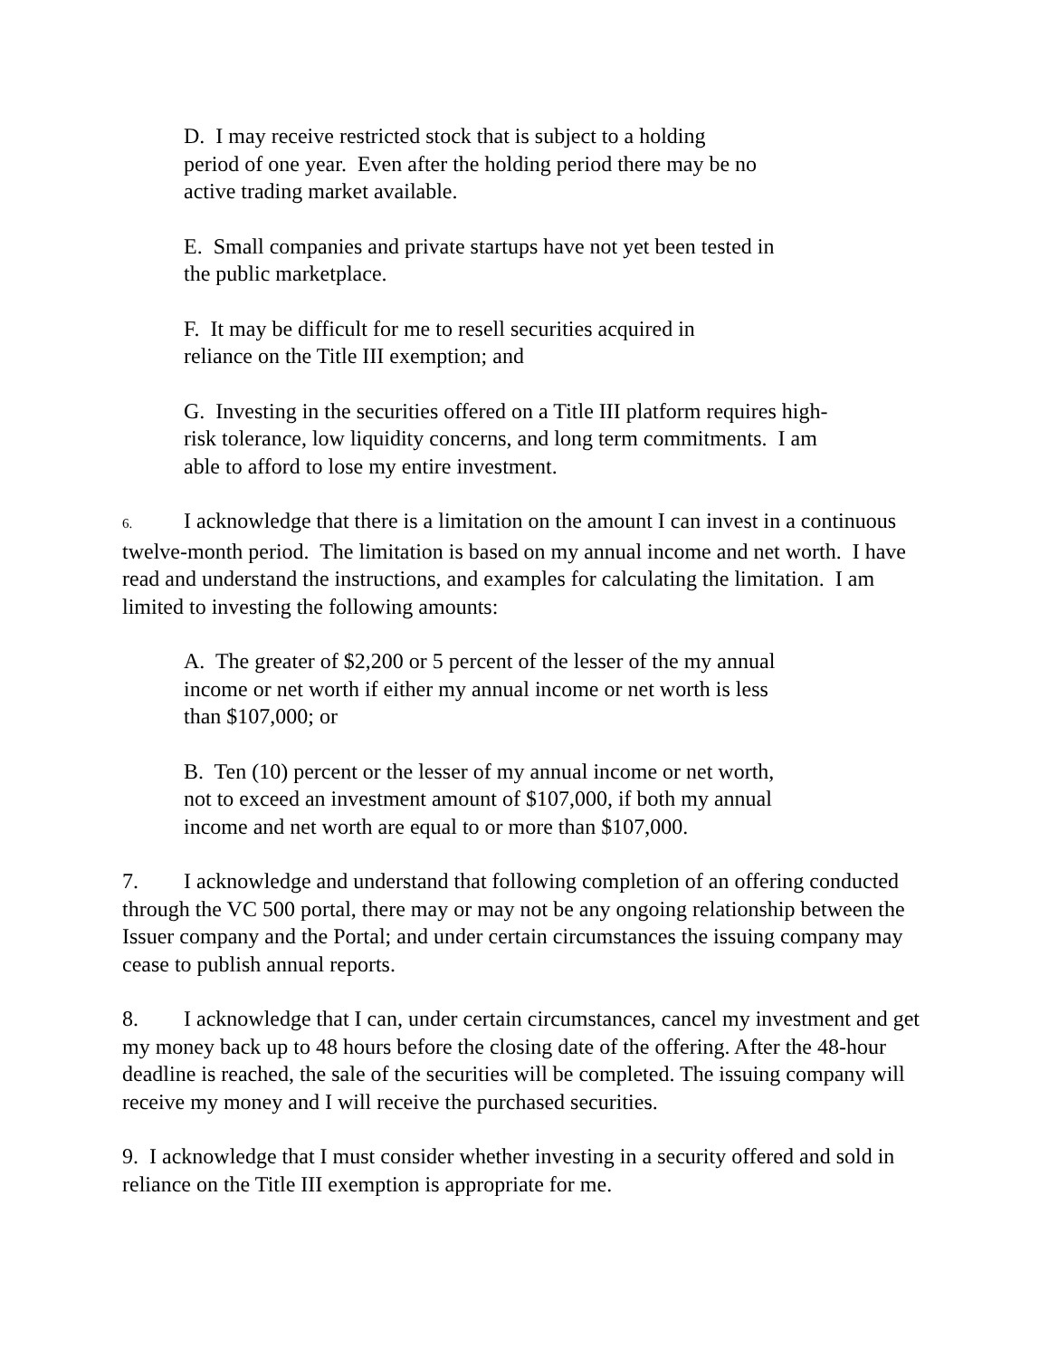D. I may receive restricted stock that is subject to a holding
period of one year. Even after the holding period there may be no
active trading market available.
E. Small companies and private startups have not yet been tested in
the public marketplace.
F. It may be difficult for me to resell securities acquired in
reliance on the Title III exemption; and
G. Investing in the securities offered on a Title III platform requires high-
risk tolerance, low liquidity concerns, and long term commitments. I am
able to afford to lose my entire investment.
6. I acknowledge that there is a limitation on the amount I can invest in a continuous twelve-month period. The limitation is based on my annual income and net worth. I have read and understand the instructions, and examples for calculating the limitation. I am limited to investing the following amounts:
A. The greater of $2,200 or 5 percent of the lesser of the my annual
income or net worth if either my annual income or net worth is less
than $107,000; or
B. Ten (10) percent or the lesser of my annual income or net worth,
not to exceed an investment amount of $107,000, if both my annual
income and net worth are equal to or more than $107,000.
7. I acknowledge and understand that following completion of an offering conducted through the VC 500 portal, there may or may not be any ongoing relationship between the Issuer company and the Portal; and under certain circumstances the issuing company may cease to publish annual reports.
8. I acknowledge that I can, under certain circumstances, cancel my investment and get my money back up to 48 hours before the closing date of the offering. After the 48-hour deadline is reached, the sale of the securities will be completed. The issuing company will receive my money and I will receive the purchased securities.
9. I acknowledge that I must consider whether investing in a security offered and sold in reliance on the Title III exemption is appropriate for me.